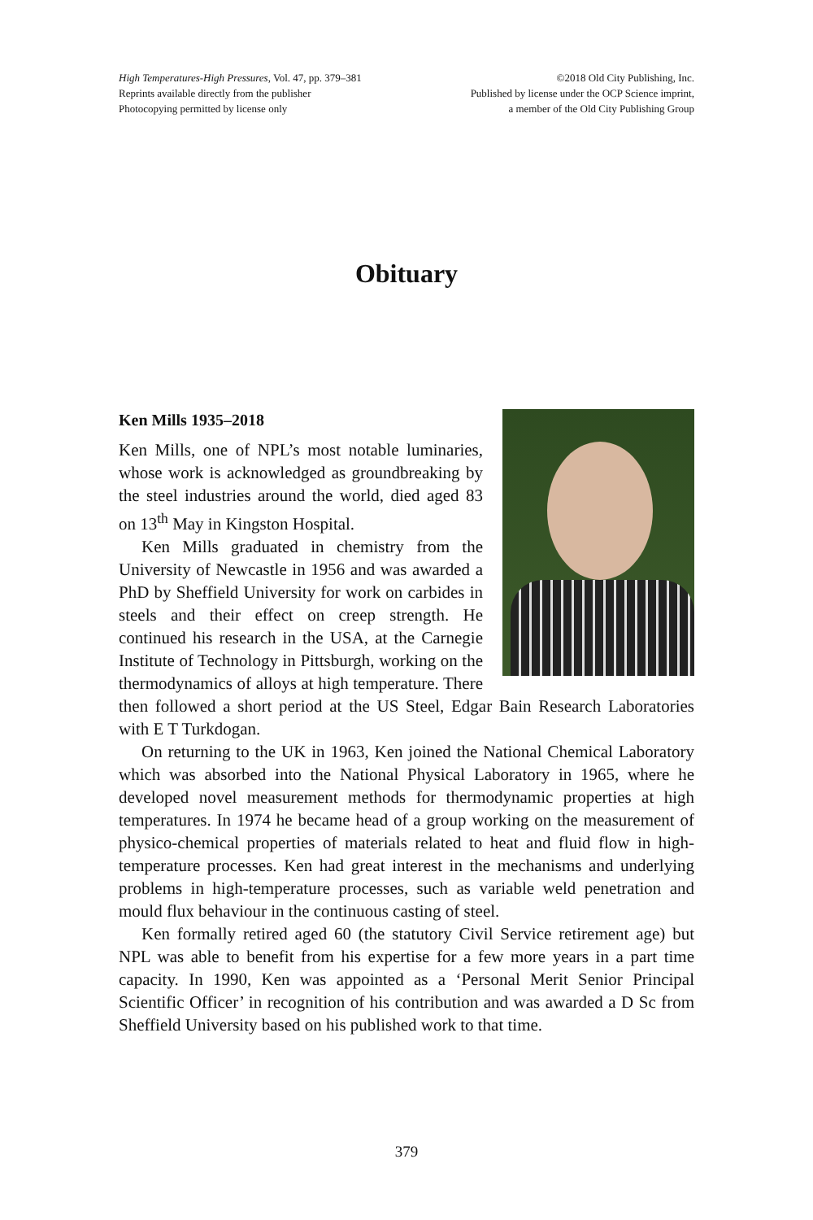High Temperatures-High Pressures, Vol. 47, pp. 379–381
Reprints available directly from the publisher
Photocopying permitted by license only
©2018 Old City Publishing, Inc.
Published by license under the OCP Science imprint,
a member of the Old City Publishing Group
Obituary
Ken Mills 1935–2018
Ken Mills, one of NPL’s most notable luminaries, whose work is acknowledged as groundbreaking by the steel industries around the world, died aged 83 on 13<sup>th</sup> May in Kingston Hospital.
Ken Mills graduated in chemistry from the University of Newcastle in 1956 and was awarded a PhD by Sheffield University for work on carbides in steels and their effect on creep strength. He continued his research in the USA, at the Carnegie Institute of Technology in Pittsburgh, working on the thermodynamics of alloys at high temperature. There then followed a short period at the US Steel, Edgar Bain Research Laboratories with E T Turkdogan.
On returning to the UK in 1963, Ken joined the National Chemical Laboratory which was absorbed into the National Physical Laboratory in 1965, where he developed novel measurement methods for thermodynamic properties at high temperatures. In 1974 he became head of a group working on the measurement of physico-chemical properties of materials related to heat and fluid flow in high-temperature processes. Ken had great interest in the mechanisms and underlying problems in high-temperature processes, such as variable weld penetration and mould flux behaviour in the continuous casting of steel.
Ken formally retired aged 60 (the statutory Civil Service retirement age) but NPL was able to benefit from his expertise for a few more years in a part time capacity. In 1990, Ken was appointed as a ‘Personal Merit Senior Principal Scientific Officer’ in recognition of his contribution and was awarded a D Sc from Sheffield University based on his published work to that time.
379